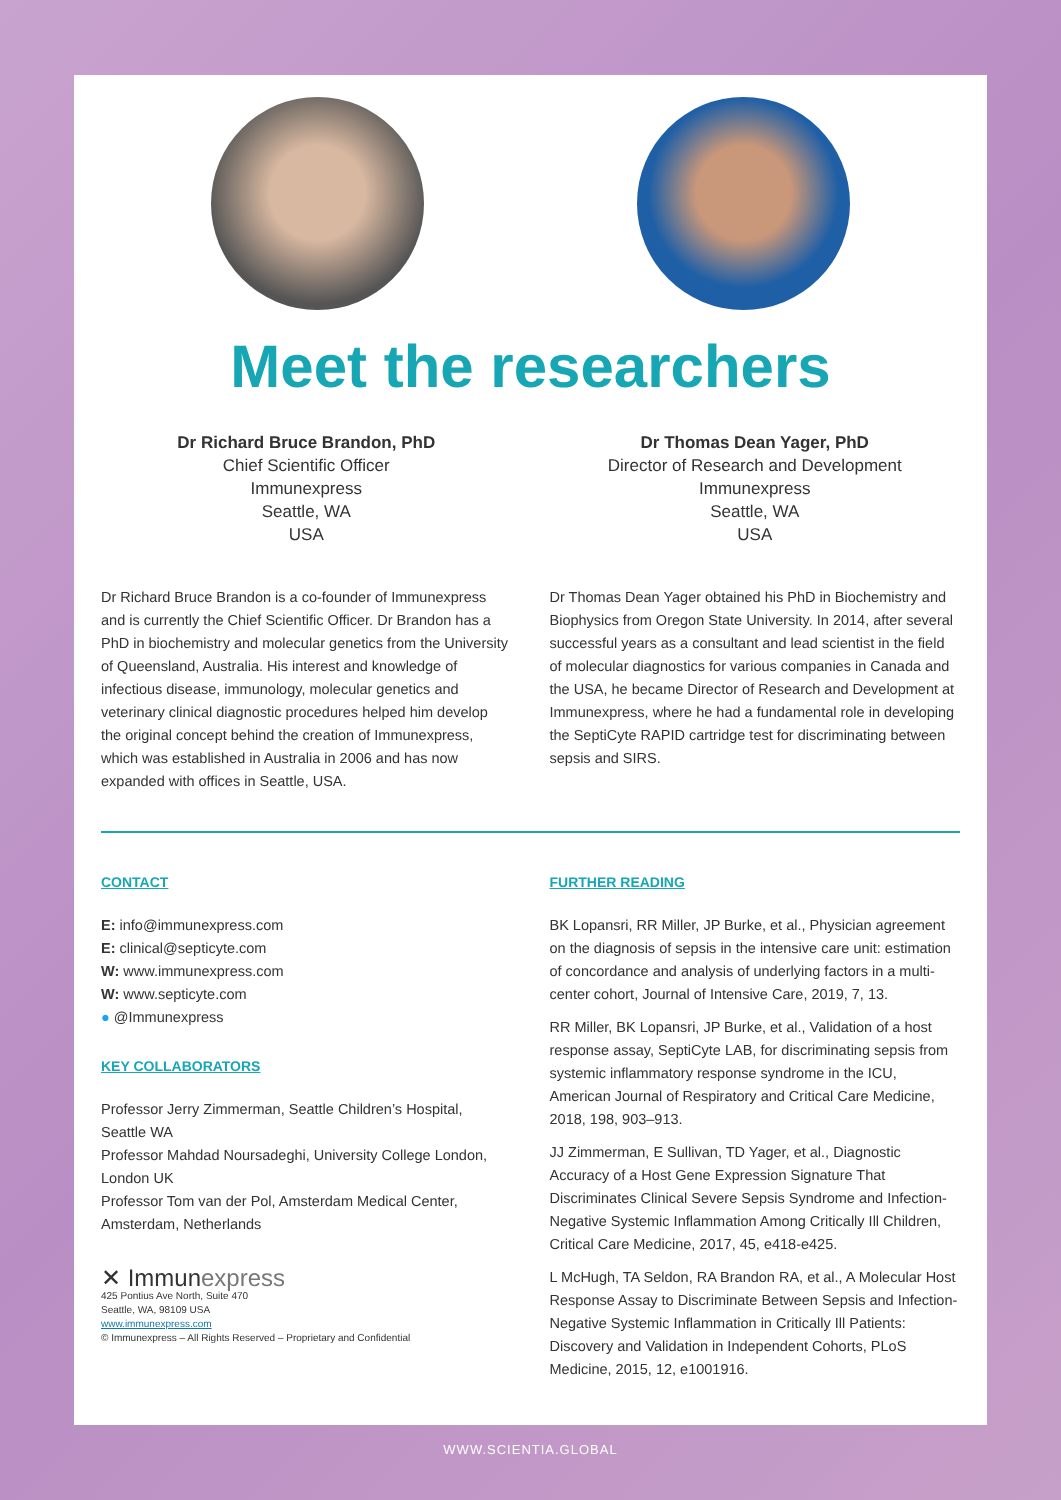Meet the researchers
Dr Richard Bruce Brandon, PhD
Chief Scientific Officer
Immunexpress
Seattle, WA
USA
Dr Richard Bruce Brandon is a co-founder of Immunexpress and is currently the Chief Scientific Officer. Dr Brandon has a PhD in biochemistry and molecular genetics from the University of Queensland, Australia. His interest and knowledge of infectious disease, immunology, molecular genetics and veterinary clinical diagnostic procedures helped him develop the original concept behind the creation of Immunexpress, which was established in Australia in 2006 and has now expanded with offices in Seattle, USA.
Dr Thomas Dean Yager, PhD
Director of Research and Development
Immunexpress
Seattle, WA
USA
Dr Thomas Dean Yager obtained his PhD in Biochemistry and Biophysics from Oregon State University. In 2014, after several successful years as a consultant and lead scientist in the field of molecular diagnostics for various companies in Canada and the USA, he became Director of Research and Development at Immunexpress, where he had a fundamental role in developing the SeptiCyte RAPID cartridge test for discriminating between sepsis and SIRS.
CONTACT
E: info@immunexpress.com
E: clinical@septicyte.com
W: www.immunexpress.com
W: www.septicyte.com
● @Immunexpress
KEY COLLABORATORS
Professor Jerry Zimmerman, Seattle Children’s Hospital, Seattle WA
Professor Mahdad Noursadeghi, University College London, London UK
Professor Tom van der Pol, Amsterdam Medical Center, Amsterdam, Netherlands
✕ Immunexpress
425 Pontius Ave North, Suite 470
Seattle, WA, 98109 USA
www.immunexpress.com
© Immunexpress – All Rights Reserved – Proprietary and Confidential
FURTHER READING
BK Lopansri, RR Miller, JP Burke, et al., Physician agreement on the diagnosis of sepsis in the intensive care unit: estimation of concordance and analysis of underlying factors in a multi-center cohort, Journal of Intensive Care, 2019, 7, 13.
RR Miller, BK Lopansri, JP Burke, et al., Validation of a host response assay, SeptiCyte LAB, for discriminating sepsis from systemic inflammatory response syndrome in the ICU, American Journal of Respiratory and Critical Care Medicine, 2018, 198, 903–913.
JJ Zimmerman, E Sullivan, TD Yager, et al., Diagnostic Accuracy of a Host Gene Expression Signature That Discriminates Clinical Severe Sepsis Syndrome and Infection-Negative Systemic Inflammation Among Critically Ill Children, Critical Care Medicine, 2017, 45, e418-e425.
L McHugh, TA Seldon, RA Brandon RA, et al., A Molecular Host Response Assay to Discriminate Between Sepsis and Infection-Negative Systemic Inflammation in Critically Ill Patients: Discovery and Validation in Independent Cohorts, PLoS Medicine, 2015, 12, e1001916.
WWW.SCIENTIA.GLOBAL